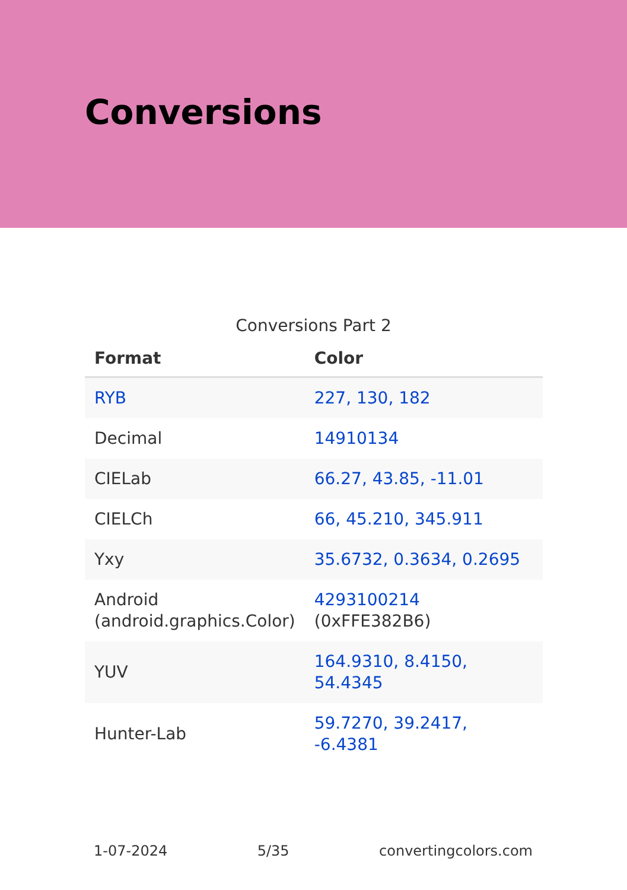Conversions
Conversions Part 2
| Format | Color |
| --- | --- |
| RYB | 227, 130, 182 |
| Decimal | 14910134 |
| CIELab | 66.27, 43.85, -11.01 |
| CIELCh | 66, 45.210, 345.911 |
| Yxy | 35.6732, 0.3634, 0.2695 |
| Android (android.graphics.Color) | 4293100214 (0xFFE382B6) |
| YUV | 164.9310, 8.4150, 54.4345 |
| Hunter-Lab | 59.7270, 39.2417, -6.4381 |
1-07-2024 5/35 convertingcolors.com